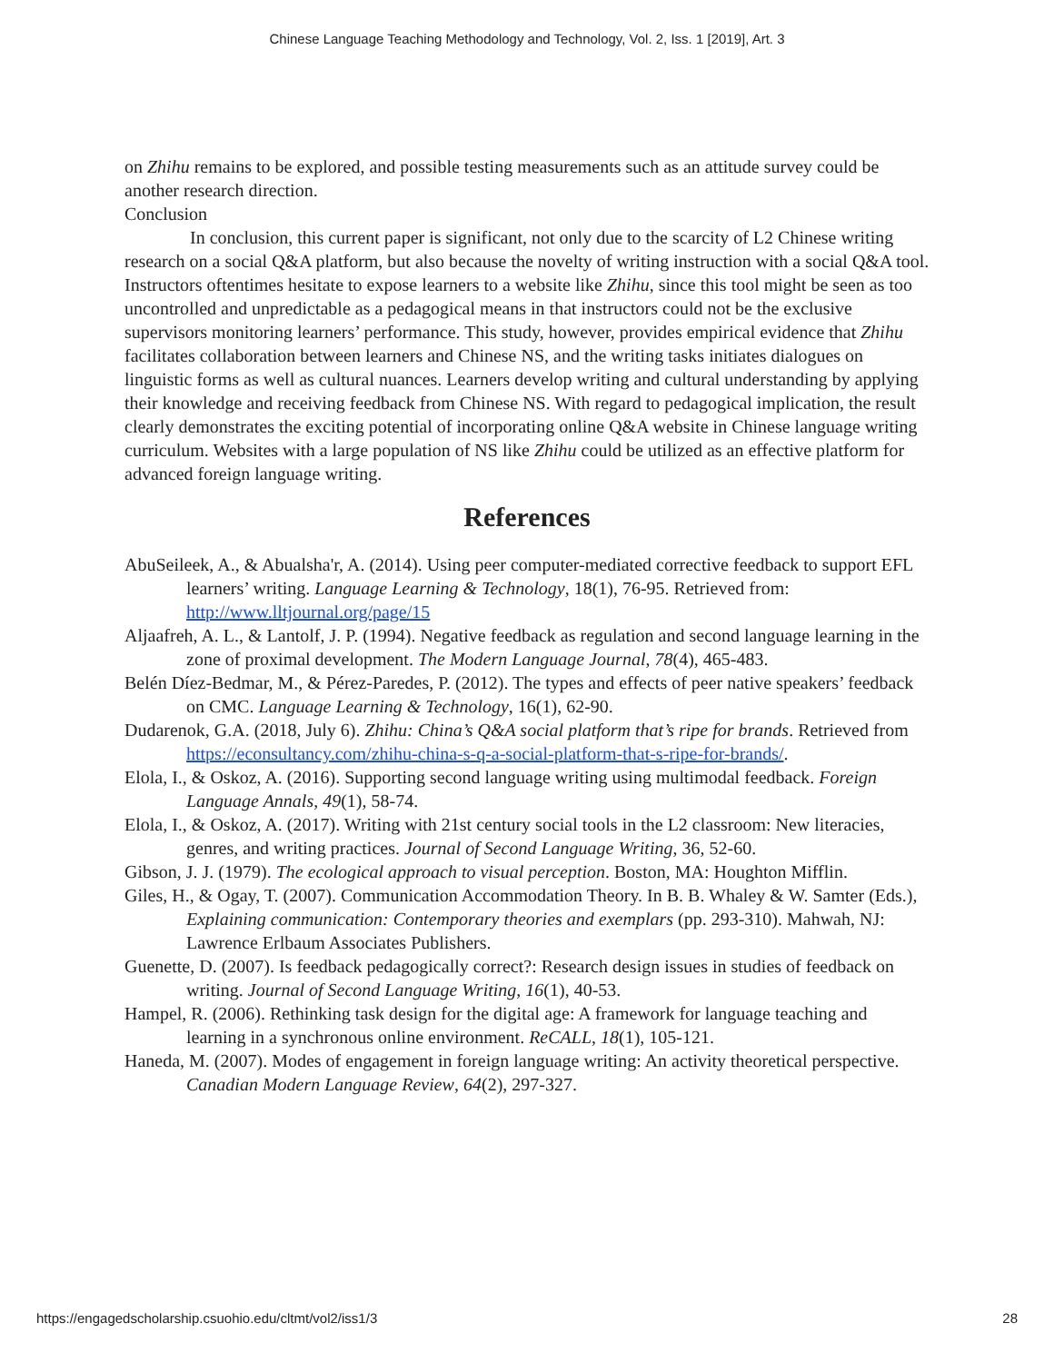Chinese Language Teaching Methodology and Technology, Vol. 2, Iss. 1 [2019], Art. 3
on Zhihu remains to be explored, and possible testing measurements such as an attitude survey could be another research direction.
Conclusion
In conclusion, this current paper is significant, not only due to the scarcity of L2 Chinese writing research on a social Q&A platform, but also because the novelty of writing instruction with a social Q&A tool. Instructors oftentimes hesitate to expose learners to a website like Zhihu, since this tool might be seen as too uncontrolled and unpredictable as a pedagogical means in that instructors could not be the exclusive supervisors monitoring learners’ performance. This study, however, provides empirical evidence that Zhihu facilitates collaboration between learners and Chinese NS, and the writing tasks initiates dialogues on linguistic forms as well as cultural nuances. Learners develop writing and cultural understanding by applying their knowledge and receiving feedback from Chinese NS. With regard to pedagogical implication, the result clearly demonstrates the exciting potential of incorporating online Q&A website in Chinese language writing curriculum. Websites with a large population of NS like Zhihu could be utilized as an effective platform for advanced foreign language writing.
References
AbuSeileek, A., & Abualsha'r, A. (2014). Using peer computer-mediated corrective feedback to support EFL learners’ writing. Language Learning & Technology, 18(1), 76-95. Retrieved from: http://www.lltjournal.org/page/15
Aljaafreh, A. L., & Lantolf, J. P. (1994). Negative feedback as regulation and second language learning in the zone of proximal development. The Modern Language Journal, 78(4), 465-483.
Belén Díez-Bedmar, M., & Pérez-Paredes, P. (2012). The types and effects of peer native speakers’ feedback on CMC. Language Learning & Technology, 16(1), 62-90.
Dudarenok, G.A. (2018, July 6). Zhihu: China’s Q&A social platform that’s ripe for brands. Retrieved from https://econsultancy.com/zhihu-china-s-q-a-social-platform-that-s-ripe-for-brands/.
Elola, I., & Oskoz, A. (2016). Supporting second language writing using multimodal feedback. Foreign Language Annals, 49(1), 58-74.
Elola, I., & Oskoz, A. (2017). Writing with 21st century social tools in the L2 classroom: New literacies, genres, and writing practices. Journal of Second Language Writing, 36, 52-60.
Gibson, J. J. (1979). The ecological approach to visual perception. Boston, MA: Houghton Mifflin.
Giles, H., & Ogay, T. (2007). Communication Accommodation Theory. In B. B. Whaley & W. Samter (Eds.), Explaining communication: Contemporary theories and exemplars (pp. 293-310). Mahwah, NJ: Lawrence Erlbaum Associates Publishers.
Guenette, D. (2007). Is feedback pedagogically correct?: Research design issues in studies of feedback on writing. Journal of Second Language Writing, 16(1), 40-53.
Hampel, R. (2006). Rethinking task design for the digital age: A framework for language teaching and learning in a synchronous online environment. ReCALL, 18(1), 105-121.
Haneda, M. (2007). Modes of engagement in foreign language writing: An activity theoretical perspective. Canadian Modern Language Review, 64(2), 297-327.
https://engagedscholarship.csuohio.edu/cltmt/vol2/iss1/3 28